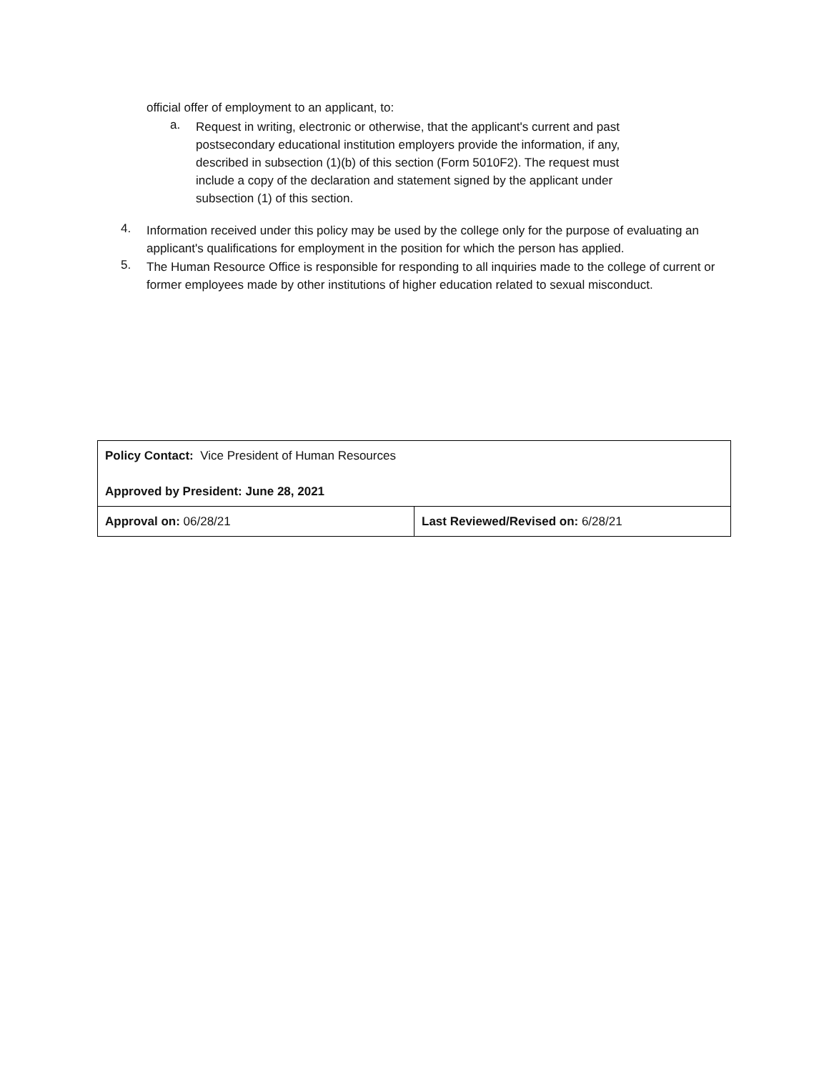official offer of employment to an applicant, to:
a.
Request in writing, electronic or otherwise, that the applicant's current and past postsecondary educational institution employers provide the information, if any, described in subsection (1)(b) of this section (Form 5010F2). The request must include a copy of the declaration and statement signed by the applicant under subsection (1) of this section.
4.
Information received under this policy may be used by the college only for the purpose of evaluating an applicant's qualifications for employment in the position for which the person has applied.
5.
The Human Resource Office is responsible for responding to all inquiries made to the college of current or former employees made by other institutions of higher education related to sexual misconduct.
| Policy Contact: Vice President of Human Resources Approved by President: June 28, 2021 | |
| Approval on: 06/28/21 | Last Reviewed/Revised on: 6/28/21 |